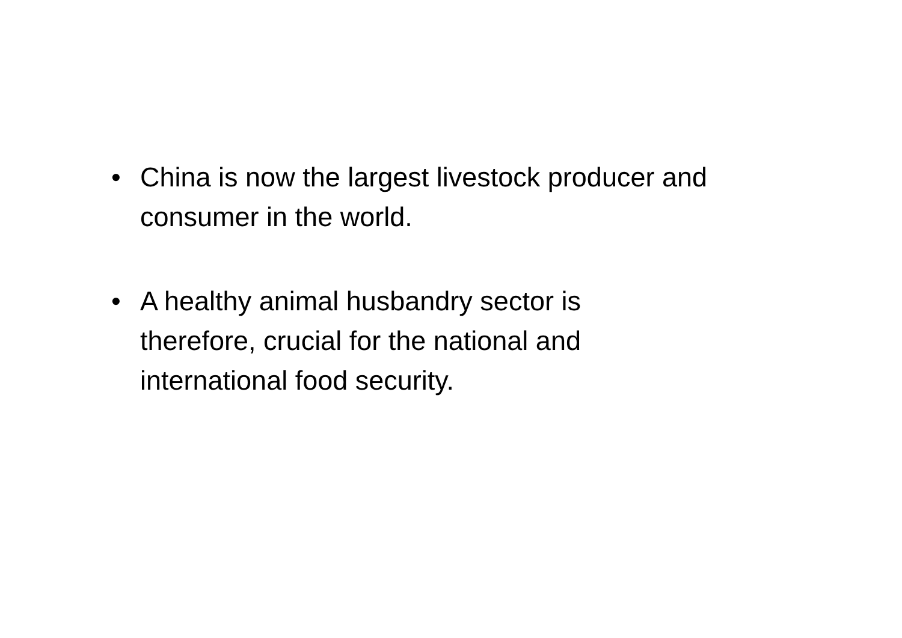• China is now the largest livestock producer and consumer in the world.
• A healthy animal husbandry sector is
therefore, crucial for the national and
international food security.